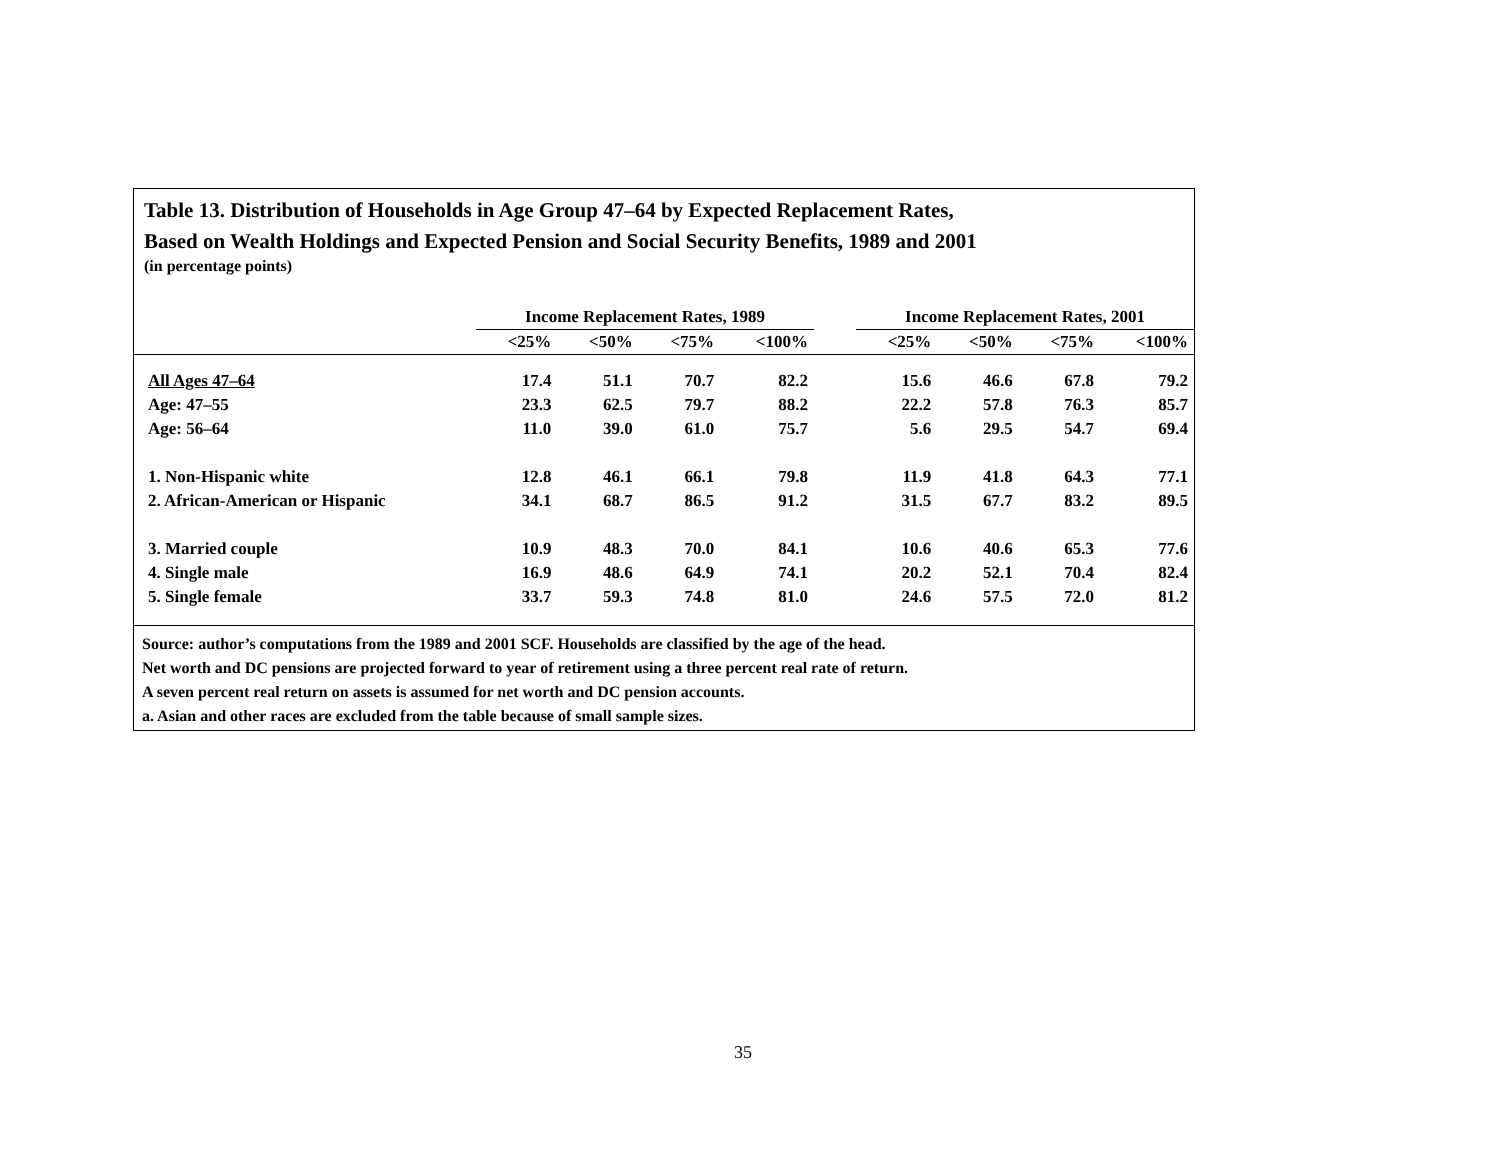Table 13. Distribution of Households in Age Group 47–64 by Expected Replacement Rates,
Based on Wealth Holdings and Expected Pension and Social Security Benefits, 1989 and 2001
(in percentage points)
| | Income Replacement Rates, 1989 | | | | | Income Replacement Rates, 2001 | | | |
| --- | --- | --- | --- | --- | --- | --- | --- | --- | --- |
| | <25% | <50% | <75% | <100% | | <25% | <50% | <75% | <100% |
| All Ages 47–64 | 17.4 | 51.1 | 70.7 | 82.2 | | 15.6 | 46.6 | 67.8 | 79.2 |
| Age: 47–55 | 23.3 | 62.5 | 79.7 | 88.2 | | 22.2 | 57.8 | 76.3 | 85.7 |
| Age: 56–64 | 11.0 | 39.0 | 61.0 | 75.7 | | 5.6 | 29.5 | 54.7 | 69.4 |
| 1. Non-Hispanic white | 12.8 | 46.1 | 66.1 | 79.8 | | 11.9 | 41.8 | 64.3 | 77.1 |
| 2. African-American or Hispanic | 34.1 | 68.7 | 86.5 | 91.2 | | 31.5 | 67.7 | 83.2 | 89.5 |
| 3. Married couple | 10.9 | 48.3 | 70.0 | 84.1 | | 10.6 | 40.6 | 65.3 | 77.6 |
| 4. Single male | 16.9 | 48.6 | 64.9 | 74.1 | | 20.2 | 52.1 | 70.4 | 82.4 |
| 5. Single female | 33.7 | 59.3 | 74.8 | 81.0 | | 24.6 | 57.5 | 72.0 | 81.2 |
Source: author’s computations from the 1989 and 2001 SCF. Households are classified by the age of the head.
Net worth and DC pensions are projected forward to year of retirement using a three percent real rate of return.
A seven percent real return on assets is assumed for net worth and DC pension accounts.
a. Asian and other races are excluded from the table because of small sample sizes.
35